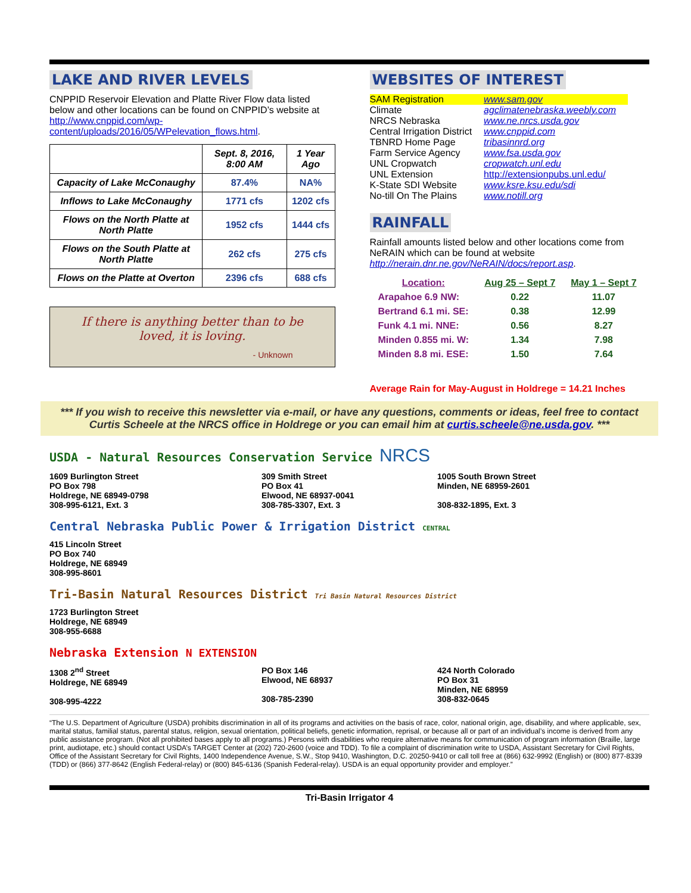LAKE AND RIVER LEVELS
CNPPID Reservoir Elevation and Platte River Flow data listed below and other locations can be found on CNPPID’s website at http://www.cnppid.com/wp-content/uploads/2016/05/WPelevation_flows.html.
| | Sept. 8, 2016, 8:00 AM | 1 Year Ago |
| --- | --- | --- |
| Capacity of Lake McConaughy | 87.4% | NA% |
| Inflows to Lake McConaughy | 1771 cfs | 1202 cfs |
| Flows on the North Platte at North Platte | 1952 cfs | 1444 cfs |
| Flows on the South Platte at North Platte | 262 cfs | 275 cfs |
| Flows on the Platte at Overton | 2396 cfs | 688 cfs |
If there is anything better than to be loved, it is loving.
- Unknown
WEBSITES OF INTEREST
| SAM Registration | www.sam.gov |
| Climate | agclimatenebraska.weebly.com |
| NRCS Nebraska | www.ne.nrcs.usda.gov |
| Central Irrigation District | www.cnppid.com |
| TBNRD Home Page | tribasinnrd.org |
| Farm Service Agency | www.fsa.usda.gov |
| UNL Cropwatch | cropwatch.unl.edu |
| UNL Extension | http://extensionpubs.unl.edu/ |
| K-State SDI Website | www.ksre.ksu.edu/sdi |
| No-till On The Plains | www.notill.org |
RAINFALL
Rainfall amounts listed below and other locations come from NeRAIN which can be found at website http://nerain.dnr.ne.gov/NeRAIN/docs/report.asp.
| Location: | Aug 25 – Sept 7 | May 1 – Sept 7 |
| Arapahoe 6.9 NW: | 0.22 | 11.07 |
| Bertrand 6.1 mi. SE: | 0.38 | 12.99 |
| Funk 4.1 mi. NNE: | 0.56 | 8.27 |
| Minden 0.855 mi. W: | 1.34 | 7.98 |
| Minden 8.8 mi. ESE: | 1.50 | 7.64 |
Average Rain for May-August in Holdrege = 14.21 Inches
*** If you wish to receive this newsletter via e-mail, or have any questions, comments or ideas, feel free to contact Curtis Scheele at the NRCS office in Holdrege or you can email him at curtis.scheele@ne.usda.gov. ***
USDA - Natural Resources Conservation Service NRCS
1609 Burlington Street
PO Box 798
Holdrege, NE 68949-0798
308-995-6121, Ext. 3
309 Smith Street
PO Box 41
Elwood, NE 68937-0041
308-785-3307, Ext. 3
1005 South Brown Street
Minden, NE 68959-2601
308-832-1895, Ext. 3
Central Nebraska Public Power & Irrigation District CENTRAL
415 Lincoln Street
PO Box 740
Holdrege, NE 68949
308-995-8601
Tri-Basin Natural Resources District Tri Basin Natural Resources District
1723 Burlington Street
Holdrege, NE 68949
308-955-6688
Nebraska Extension N EXTENSION
1308 2<sup>nd</sup> Street
Holdrege, NE 68949
308-995-4222
PO Box 146
Elwood, NE 68937
308-785-2390
424 North Colorado
PO Box 31
Minden, NE 68959
308-832-0645
“The U.S. Department of Agriculture (USDA) prohibits discrimination in all of its programs and activities on the basis of race, color, national origin, age, disability, and where applicable, sex, marital status, familial status, parental status, religion, sexual orientation, political beliefs, genetic information, reprisal, or because all or part of an individual’s income is derived from any public assistance program. (Not all prohibited bases apply to all programs.) Persons with disabilities who require alternative means for communication of program information (Braille, large print, audiotape, etc.) should contact USDA’s TARGET Center at (202) 720-2600 (voice and TDD). To file a complaint of discrimination write to USDA, Assistant Secretary for Civil Rights, Office of the Assistant Secretary for Civil Rights, 1400 Independence Avenue, S.W., Stop 9410, Washington, D.C. 20250-9410 or call toll free at (866) 632-9992 (English) or (800) 877-8339 (TDD) or (866) 377-8642 (English Federal-relay) or (800) 845-6136 (Spanish Federal-relay). USDA is an equal opportunity provider and employer.”
Tri-Basin Irrigator 4